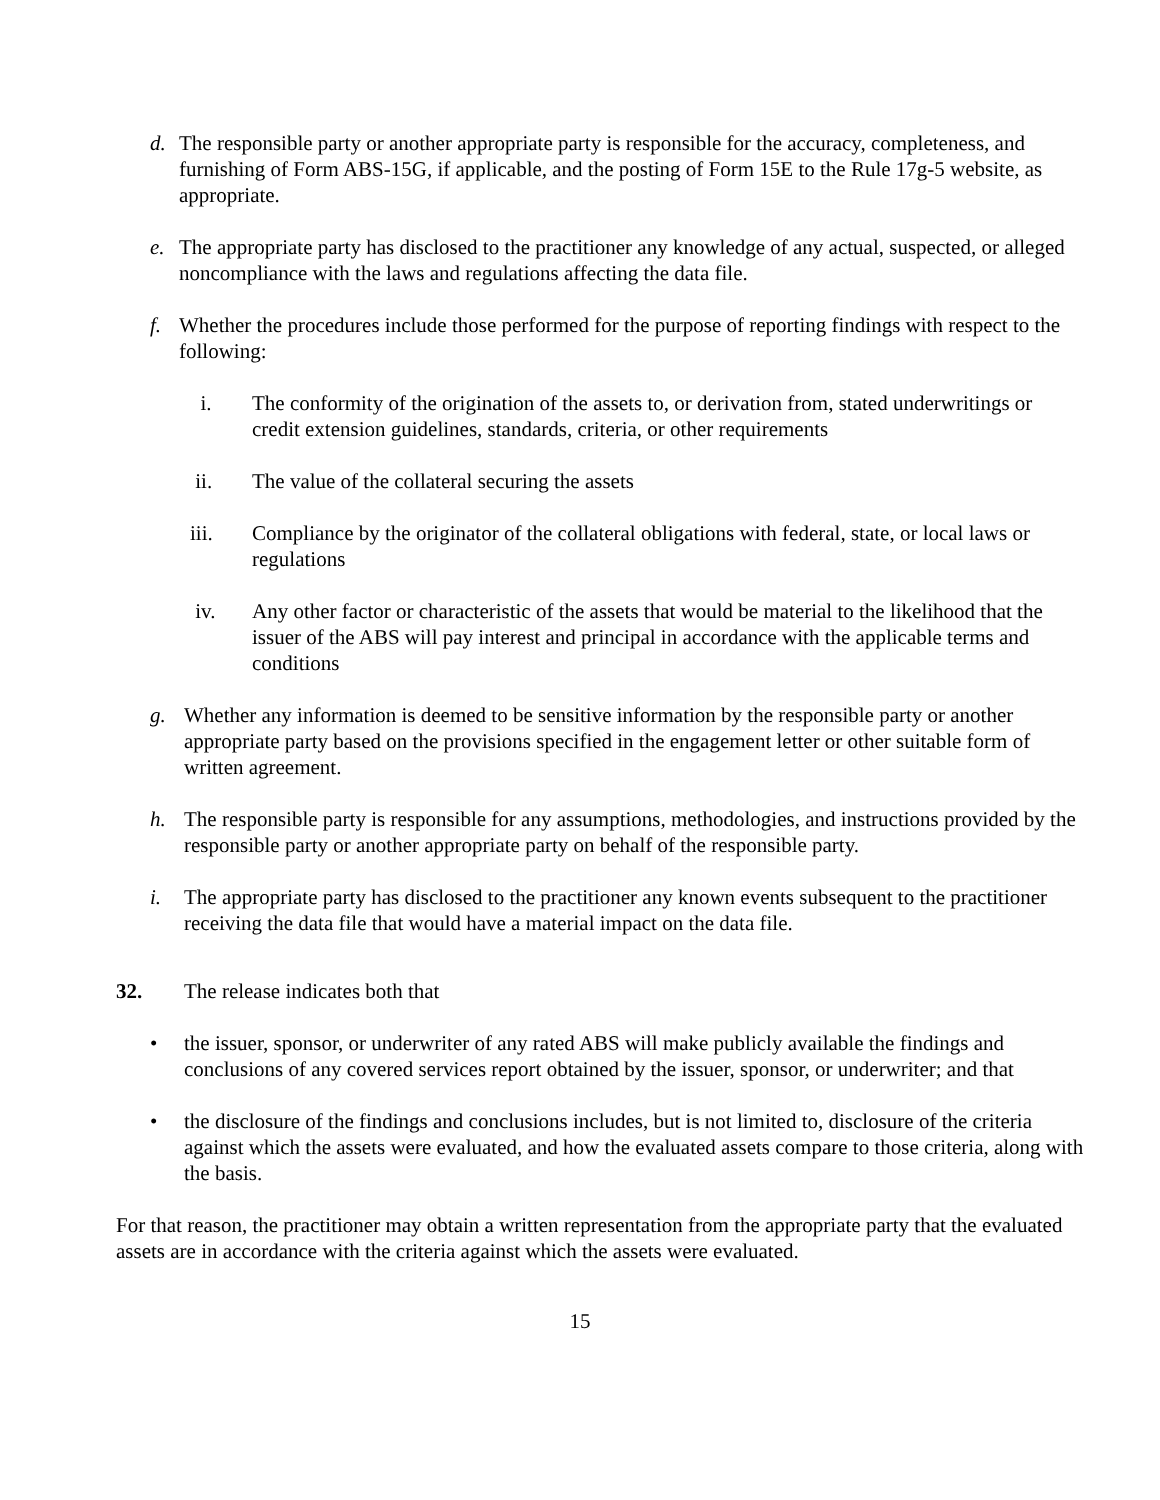d. The responsible party or another appropriate party is responsible for the accuracy, completeness, and furnishing of Form ABS-15G, if applicable, and the posting of Form 15E to the Rule 17g-5 website, as appropriate.
e. The appropriate party has disclosed to the practitioner any knowledge of any actual, suspected, or alleged noncompliance with the laws and regulations affecting the data file.
f. Whether the procedures include those performed for the purpose of reporting findings with respect to the following:
i. The conformity of the origination of the assets to, or derivation from, stated underwritings or credit extension guidelines, standards, criteria, or other requirements
ii. The value of the collateral securing the assets
iii. Compliance by the originator of the collateral obligations with federal, state, or local laws or regulations
iv. Any other factor or characteristic of the assets that would be material to the likelihood that the issuer of the ABS will pay interest and principal in accordance with the applicable terms and conditions
g. Whether any information is deemed to be sensitive information by the responsible party or another appropriate party based on the provisions specified in the engagement letter or other suitable form of written agreement.
h. The responsible party is responsible for any assumptions, methodologies, and instructions provided by the responsible party or another appropriate party on behalf of the responsible party.
i. The appropriate party has disclosed to the practitioner any known events subsequent to the practitioner receiving the data file that would have a material impact on the data file.
32. The release indicates both that
• the issuer, sponsor, or underwriter of any rated ABS will make publicly available the findings and conclusions of any covered services report obtained by the issuer, sponsor, or underwriter; and that
• the disclosure of the findings and conclusions includes, but is not limited to, disclosure of the criteria against which the assets were evaluated, and how the evaluated assets compare to those criteria, along with the basis.
For that reason, the practitioner may obtain a written representation from the appropriate party that the evaluated assets are in accordance with the criteria against which the assets were evaluated.
15